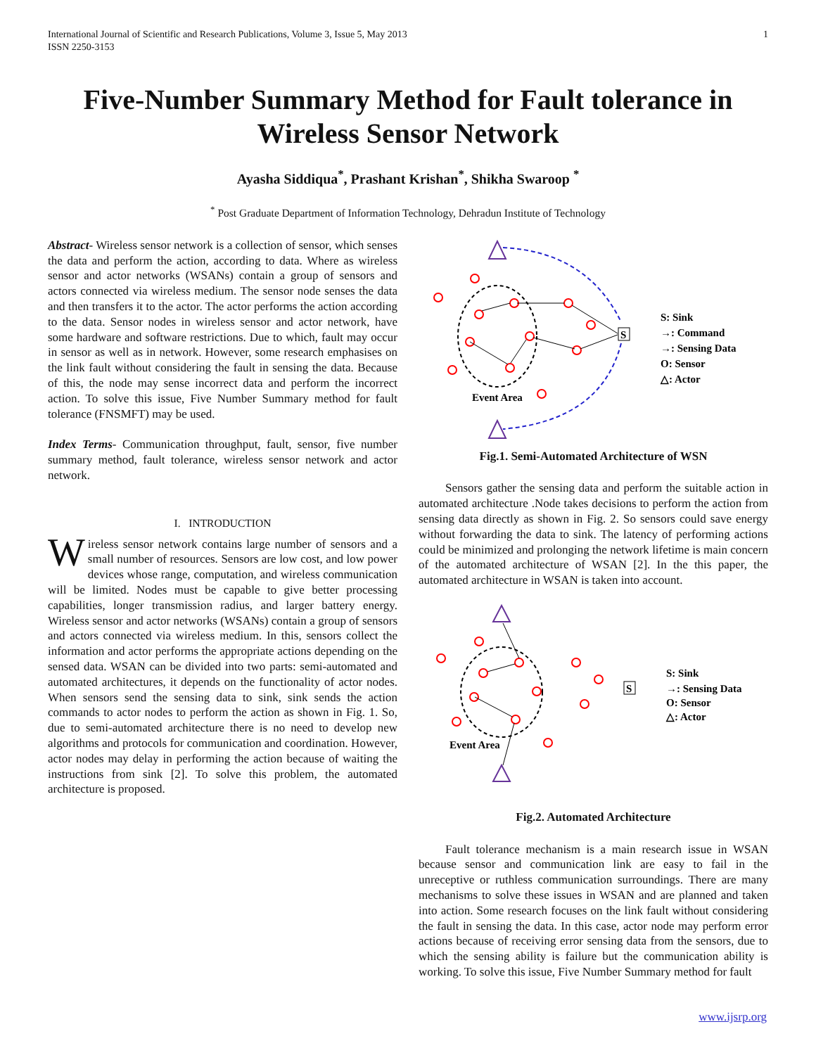International Journal of Scientific and Research Publications, Volume 3, Issue 5, May 2013
ISSN 2250-3153 1
Five-Number Summary Method for Fault tolerance in Wireless Sensor Network
Ayasha Siddiqua<sup>*</sup>, Prashant Krishan<sup>*</sup>, Shikha Swaroop <sup>*</sup>
<sup>*</sup> Post Graduate Department of Information Technology, Dehradun Institute of Technology
Abstract- Wireless sensor network is a collection of sensor, which senses the data and perform the action, according to data. Where as wireless sensor and actor networks (WSANs) contain a group of sensors and actors connected via wireless medium. The sensor node senses the data and then transfers it to the actor. The actor performs the action according to the data. Sensor nodes in wireless sensor and actor network, have some hardware and software restrictions. Due to which, fault may occur in sensor as well as in network. However, some research emphasises on the link fault without considering the fault in sensing the data. Because of this, the node may sense incorrect data and perform the incorrect action. To solve this issue, Five Number Summary method for fault tolerance (FNSMFT) may be used.
Index Terms- Communication throughput, fault, sensor, five number summary method, fault tolerance, wireless sensor network and actor network.
I. INTRODUCTION
Wireless sensor network contains large number of sensors and a small number of resources. Sensors are low cost, and low power devices whose range, computation, and wireless communication will be limited. Nodes must be capable to give better processing capabilities, longer transmission radius, and larger battery energy. Wireless sensor and actor networks (WSANs) contain a group of sensors and actors connected via wireless medium. In this, sensors collect the information and actor performs the appropriate actions depending on the sensed data. WSAN can be divided into two parts: semi-automated and automated architectures, it depends on the functionality of actor nodes. When sensors send the sensing data to sink, sink sends the action commands to actor nodes to perform the action as shown in Fig. 1. So, due to semi-automated architecture there is no need to develop new algorithms and protocols for communication and coordination. However, actor nodes may delay in performing the action because of waiting the instructions from sink [2]. To solve this problem, the automated architecture is proposed.
S
Event Area
S: Sink
→: Command
→: Sensing Data
O: Sensor
△: Actor
Fig.1. Semi-Automated Architecture of WSN
Sensors gather the sensing data and perform the suitable action in automated architecture .Node takes decisions to perform the action from sensing data directly as shown in Fig. 2. So sensors could save energy without forwarding the data to sink. The latency of performing actions could be minimized and prolonging the network lifetime is main concern of the automated architecture of WSAN [2]. In the this paper, the automated architecture in WSAN is taken into account.
S
Event Area
S: Sink
→: Sensing Data
O: Sensor
△: Actor
Fig.2. Automated Architecture
Fault tolerance mechanism is a main research issue in WSAN because sensor and communication link are easy to fail in the unreceptive or ruthless communication surroundings. There are many mechanisms to solve these issues in WSAN and are planned and taken into action. Some research focuses on the link fault without considering the fault in sensing the data. In this case, actor node may perform error actions because of receiving error sensing data from the sensors, due to which the sensing ability is failure but the communication ability is working. To solve this issue, Five Number Summary method for fault
www.ijsrp.org